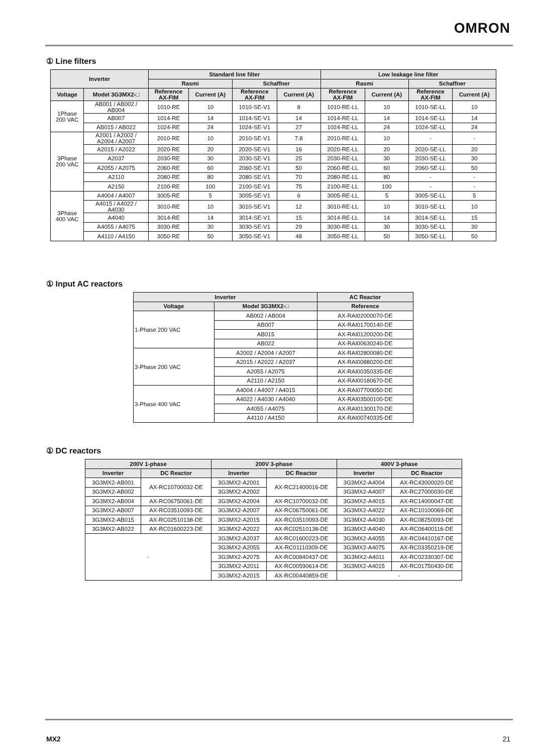OMRON
① Line filters
| Inverter | | Standard line filter | | | | Low leakage line filter | | | |
| --- | --- | --- | --- | --- | --- | --- | --- | --- | --- |
| | | Rasmi | | Schaffner | | Rasmi | | Schaffner | |
| Voltage | Model 3G3MX2-□ | Reference AX-FIM | Current (A) | Reference AX-FIM | Current (A) | Reference AX-FIM | Current (A) | Reference AX-FIM | Current (A) |
| 1Phase 200 VAC | AB001 / AB002 / AB004 | 1010-RE | 10 | 1010-SE-V1 | 8 | 1010-RE-LL | 10 | 1010-SE-LL | 10 |
| | AB007 | 1014-RE | 14 | 1014-SE-V1 | 14 | 1014-RE-LL | 14 | 1014-SE-LL | 14 |
| | AB015 / AB022 | 1024-RE | 24 | 1024-SE-V1 | 27 | 1024-RE-LL | 24 | 1024-SE-LL | 24 |
| 3Phase 200 VAC | A2001 / A2002 / A2004 / A2007 | 2010-RE | 10 | 2010-SE-V1 | 7.8 | 2010-RE-LL | 10 | - | - |
| | A2015 / A2022 | 2020-RE | 20 | 2020-SE-V1 | 16 | 2020-RE-LL | 20 | 2020-SE-LL | 20 |
| | A2037 | 2030-RE | 30 | 2030-SE-V1 | 25 | 2030-RE-LL | 30 | 2030-SE-LL | 30 |
| | A2055 / A2075 | 2060-RE | 60 | 2060-SE-V1 | 50 | 2060-RE-LL | 60 | 2060-SE-LL | 50 |
| | A2110 | 2080-RE | 80 | 2080-SE-V1 | 70 | 2080-RE-LL | 80 | - | - |
| | A2150 | 2100-RE | 100 | 2100-SE-V1 | 75 | 2100-RE-LL | 100 | - | - |
| 3Phase 400 VAC | A4004 / A4007 | 3005-RE | 5 | 3005-SE-V1 | 6 | 3005-RE-LL | 5 | 3005-SE-LL | 5 |
| | A4015 / A4022 / A4030 | 3010-RE | 10 | 3010-SE-V1 | 12 | 3010-RE-LL | 10 | 3010-SE-LL | 10 |
| | A4040 | 3014-RE | 14 | 3014-SE-V1 | 15 | 3014-RE-LL | 14 | 3014-SE-LL | 15 |
| | A4055 / A4075 | 3030-RE | 30 | 3030-SE-V1 | 29 | 3030-RE-LL | 30 | 3030-SE-LL | 30 |
| | A4110 / A4150 | 3050-RE | 50 | 3050-SE-V1 | 48 | 3050-RE-LL | 50 | 3050-SE-LL | 50 |
① Input AC reactors
| Inverter | | AC Reactor |
| --- | --- | --- |
| Voltage | Model 3G3MX2-□ | Reference |
| 1-Phase 200 VAC | AB002 / AB004 | AX-RAI02000070-DE |
| | AB007 | AX-RAI01700140-DE |
| | AB015 | AX-RAI01200200-DE |
| | AB022 | AX-RAI00630240-DE |
| 3-Phase 200 VAC | A2002 / A2004 / A2007 | AX-RAI02800080-DE |
| | A2015 / A2022 / A2037 | AX-RAI00880200-DE |
| | A2055 / A2075 | AX-RAI00350335-DE |
| | A2110 / A2150 | AX-RAI00180670-DE |
| 3-Phase 400 VAC | A4004 / A4007 / A4015 | AX-RAI07700050-DE |
| | A4022 / A4030 / A4040 | AX-RAI03500100-DE |
| | A4055 / A4075 | AX-RAI01300170-DE |
| | A4110 / A4150 | AX-RAI00740335-DE |
① DC reactors
| 200V 1-phase | | 200V 3-phase | | 400V 3-phase | |
| --- | --- | --- | --- | --- | --- |
| Inverter | DC Reactor | Inverter | DC Reactor | Inverter | DC Reactor |
| 3G3MX2-AB001 | AX-RC10700032-DE | 3G3MX2-A2001 | AX-RC21400016-DE | 3G3MX2-A4004 | AX-RC43000020-DE |
| 3G3MX2-AB002 | | 3G3MX2-A2002 | | 3G3MX2-A4007 | AX-RC27000030-DE |
| 3G3MX2-AB004 | AX-RC06750061-DE | 3G3MX2-A2004 | AX-RC10700032-DE | 3G3MX2-A4015 | AX-RC14000047-DE |
| 3G3MX2-AB007 | AX-RC03510093-DE | 3G3MX2-A2007 | AX-RC06750061-DE | 3G3MX2-A4022 | AX-RC10100069-DE |
| 3G3MX2-AB015 | AX-RC02510138-DE | 3G3MX2-A2015 | AX-RC03510093-DE | 3G3MX2-A4030 | AX-RC08250093-DE |
| 3G3MX2-AB022 | AX-RC01600223-DE | 3G3MX2-A2022 | AX-RC02510138-DE | 3G3MX2-A4040 | AX-RC06400116-DE |
| - | | 3G3MX2-A2037 | AX-RC01600223-DE | 3G3MX2-A4055 | AX-RC04410167-DE |
| | | 3G3MX2-A2055 | AX-RC01110309-DE | 3G3MX2-A4075 | AX-RC03350219-DE |
| | | 3G3MX2-A2075 | AX-RC00840437-DE | 3G3MX2-A4011 | AX-RC02330307-DE |
| | | 3G3MX2-A2011 | AX-RC00590614-DE | 3G3MX2-A4015 | AX-RC01750430-DE |
| | | 3G3MX2-A2015 | AX-RC00440859-DE | - | |
MX2 21